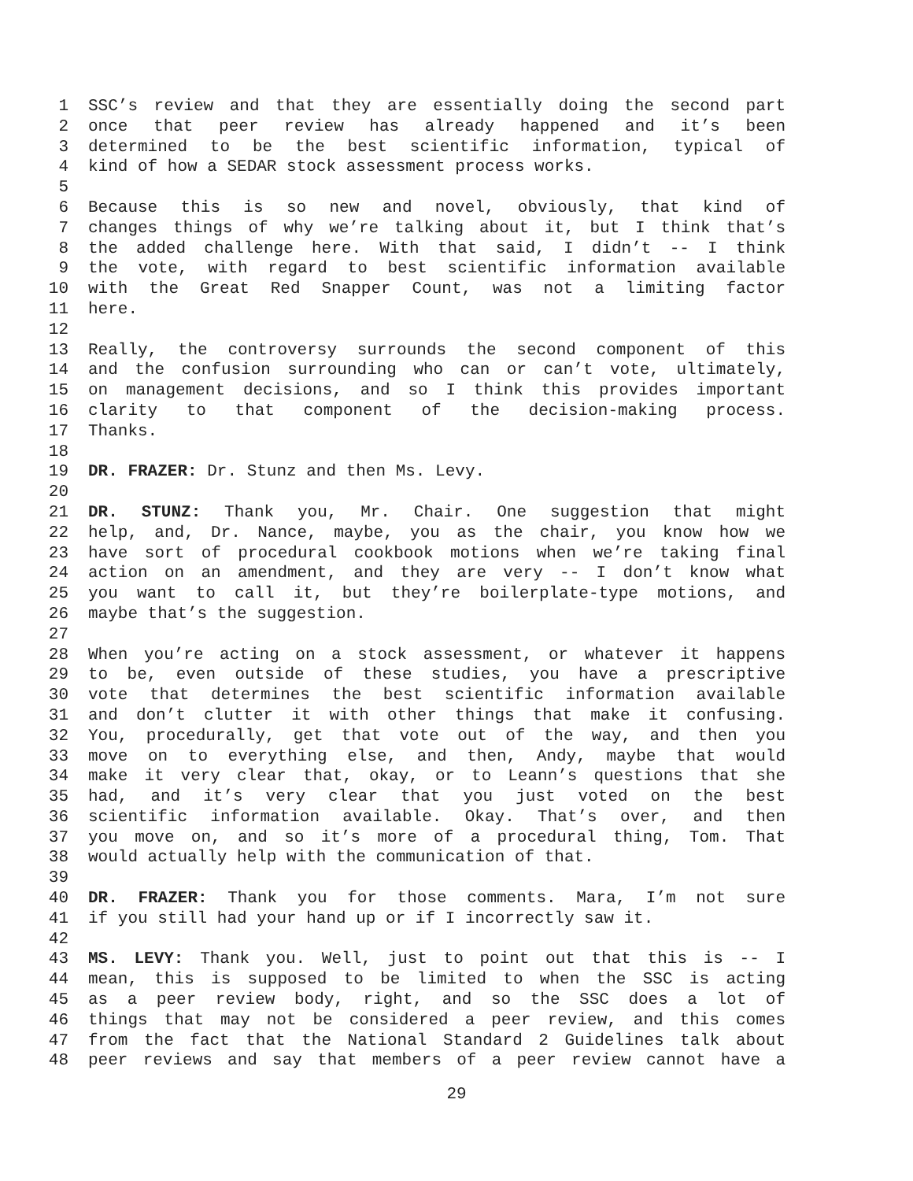1 SSC’s review and that they are essentially doing the second part
2 once that peer review has already happened and it’s been
3 determined to be the best scientific information, typical of
4 kind of how a SEDAR stock assessment process works.
5
6 Because this is so new and novel, obviously, that kind of
7 changes things of why we’re talking about it, but I think that’s
8 the added challenge here. With that said, I didn’t -- I think
9 the vote, with regard to best scientific information available
10 with the Great Red Snapper Count, was not a limiting factor
11 here.
12
13 Really, the controversy surrounds the second component of this
14 and the confusion surrounding who can or can’t vote, ultimately,
15 on management decisions, and so I think this provides important
16 clarity to that component of the decision-making process.
17 Thanks.
18
19 DR. FRAZER: Dr. Stunz and then Ms. Levy.
20
21 DR. STUNZ: Thank you, Mr. Chair. One suggestion that might
22 help, and, Dr. Nance, maybe, you as the chair, you know how we
23 have sort of procedural cookbook motions when we’re taking final
24 action on an amendment, and they are very -- I don’t know what
25 you want to call it, but they’re boilerplate-type motions, and
26 maybe that’s the suggestion.
27
28 When you’re acting on a stock assessment, or whatever it happens
29 to be, even outside of these studies, you have a prescriptive
30 vote that determines the best scientific information available
31 and don’t clutter it with other things that make it confusing.
32 You, procedurally, get that vote out of the way, and then you
33 move on to everything else, and then, Andy, maybe that would
34 make it very clear that, okay, or to Leann’s questions that she
35 had, and it’s very clear that you just voted on the best
36 scientific information available. Okay. That’s over, and then
37 you move on, and so it’s more of a procedural thing, Tom. That
38 would actually help with the communication of that.
39
40 DR. FRAZER: Thank you for those comments. Mara, I’m not sure
41 if you still had your hand up or if I incorrectly saw it.
42
43 MS. LEVY: Thank you. Well, just to point out that this is -- I
44 mean, this is supposed to be limited to when the SSC is acting
45 as a peer review body, right, and so the SSC does a lot of
46 things that may not be considered a peer review, and this comes
47 from the fact that the National Standard 2 Guidelines talk about
48 peer reviews and say that members of a peer review cannot have a
29